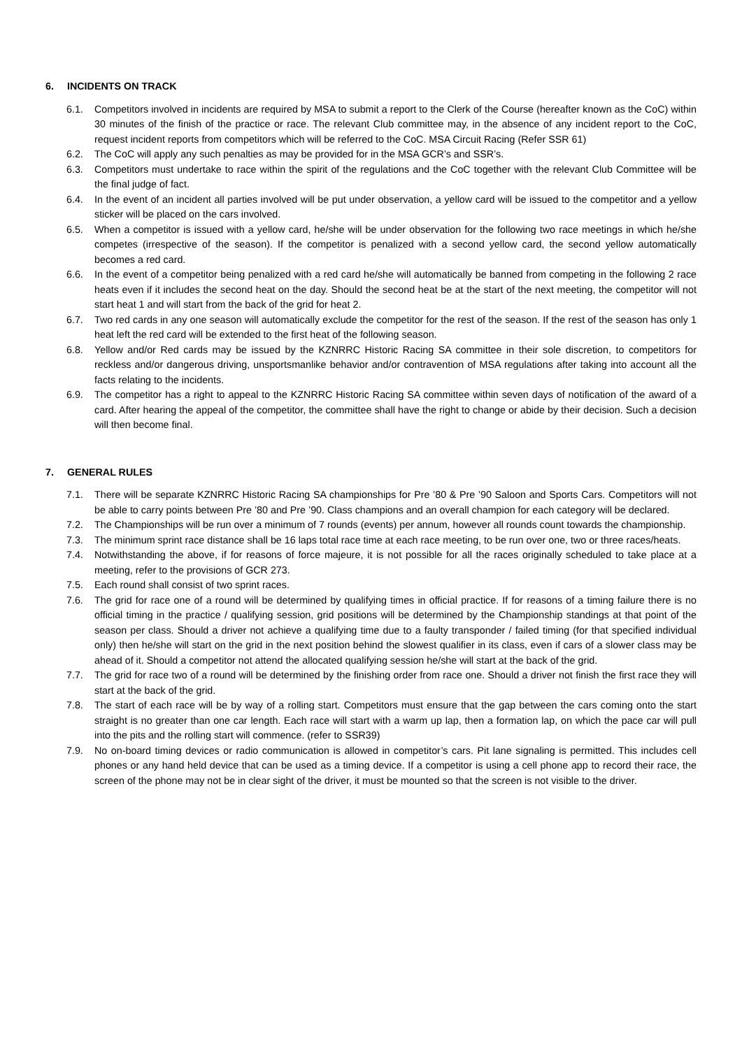6. INCIDENTS ON TRACK
6.1. Competitors involved in incidents are required by MSA to submit a report to the Clerk of the Course (hereafter known as the CoC) within 30 minutes of the finish of the practice or race. The relevant Club committee may, in the absence of any incident report to the CoC, request incident reports from competitors which will be referred to the CoC. MSA Circuit Racing (Refer SSR 61)
6.2. The CoC will apply any such penalties as may be provided for in the MSA GCR’s and SSR’s.
6.3. Competitors must undertake to race within the spirit of the regulations and the CoC together with the relevant Club Committee will be the final judge of fact.
6.4. In the event of an incident all parties involved will be put under observation, a yellow card will be issued to the competitor and a yellow sticker will be placed on the cars involved.
6.5. When a competitor is issued with a yellow card, he/she will be under observation for the following two race meetings in which he/she competes (irrespective of the season). If the competitor is penalized with a second yellow card, the second yellow automatically becomes a red card.
6.6. In the event of a competitor being penalized with a red card he/she will automatically be banned from competing in the following 2 race heats even if it includes the second heat on the day. Should the second heat be at the start of the next meeting, the competitor will not start heat 1 and will start from the back of the grid for heat 2.
6.7. Two red cards in any one season will automatically exclude the competitor for the rest of the season. If the rest of the season has only 1 heat left the red card will be extended to the first heat of the following season.
6.8. Yellow and/or Red cards may be issued by the KZNRRC Historic Racing SA committee in their sole discretion, to competitors for reckless and/or dangerous driving, unsportsmanlike behavior and/or contravention of MSA regulations after taking into account all the facts relating to the incidents.
6.9. The competitor has a right to appeal to the KZNRRC Historic Racing SA committee within seven days of notification of the award of a card. After hearing the appeal of the competitor, the committee shall have the right to change or abide by their decision. Such a decision will then become final.
7. GENERAL RULES
7.1. There will be separate KZNRRC Historic Racing SA championships for Pre ’80 & Pre ’90 Saloon and Sports Cars. Competitors will not be able to carry points between Pre ’80 and Pre ’90. Class champions and an overall champion for each category will be declared.
7.2. The Championships will be run over a minimum of 7 rounds (events) per annum, however all rounds count towards the championship.
7.3. The minimum sprint race distance shall be 16 laps total race time at each race meeting, to be run over one, two or three races/heats.
7.4. Notwithstanding the above, if for reasons of force majeure, it is not possible for all the races originally scheduled to take place at a meeting, refer to the provisions of GCR 273.
7.5. Each round shall consist of two sprint races.
7.6. The grid for race one of a round will be determined by qualifying times in official practice. If for reasons of a timing failure there is no official timing in the practice / qualifying session, grid positions will be determined by the Championship standings at that point of the season per class. Should a driver not achieve a qualifying time due to a faulty transponder / failed timing (for that specified individual only) then he/she will start on the grid in the next position behind the slowest qualifier in its class, even if cars of a slower class may be ahead of it. Should a competitor not attend the allocated qualifying session he/she will start at the back of the grid.
7.7. The grid for race two of a round will be determined by the finishing order from race one. Should a driver not finish the first race they will start at the back of the grid.
7.8. The start of each race will be by way of a rolling start. Competitors must ensure that the gap between the cars coming onto the start straight is no greater than one car length. Each race will start with a warm up lap, then a formation lap, on which the pace car will pull into the pits and the rolling start will commence. (refer to SSR39)
7.9. No on-board timing devices or radio communication is allowed in competitor’s cars. Pit lane signaling is permitted. This includes cell phones or any hand held device that can be used as a timing device. If a competitor is using a cell phone app to record their race, the screen of the phone may not be in clear sight of the driver, it must be mounted so that the screen is not visible to the driver.